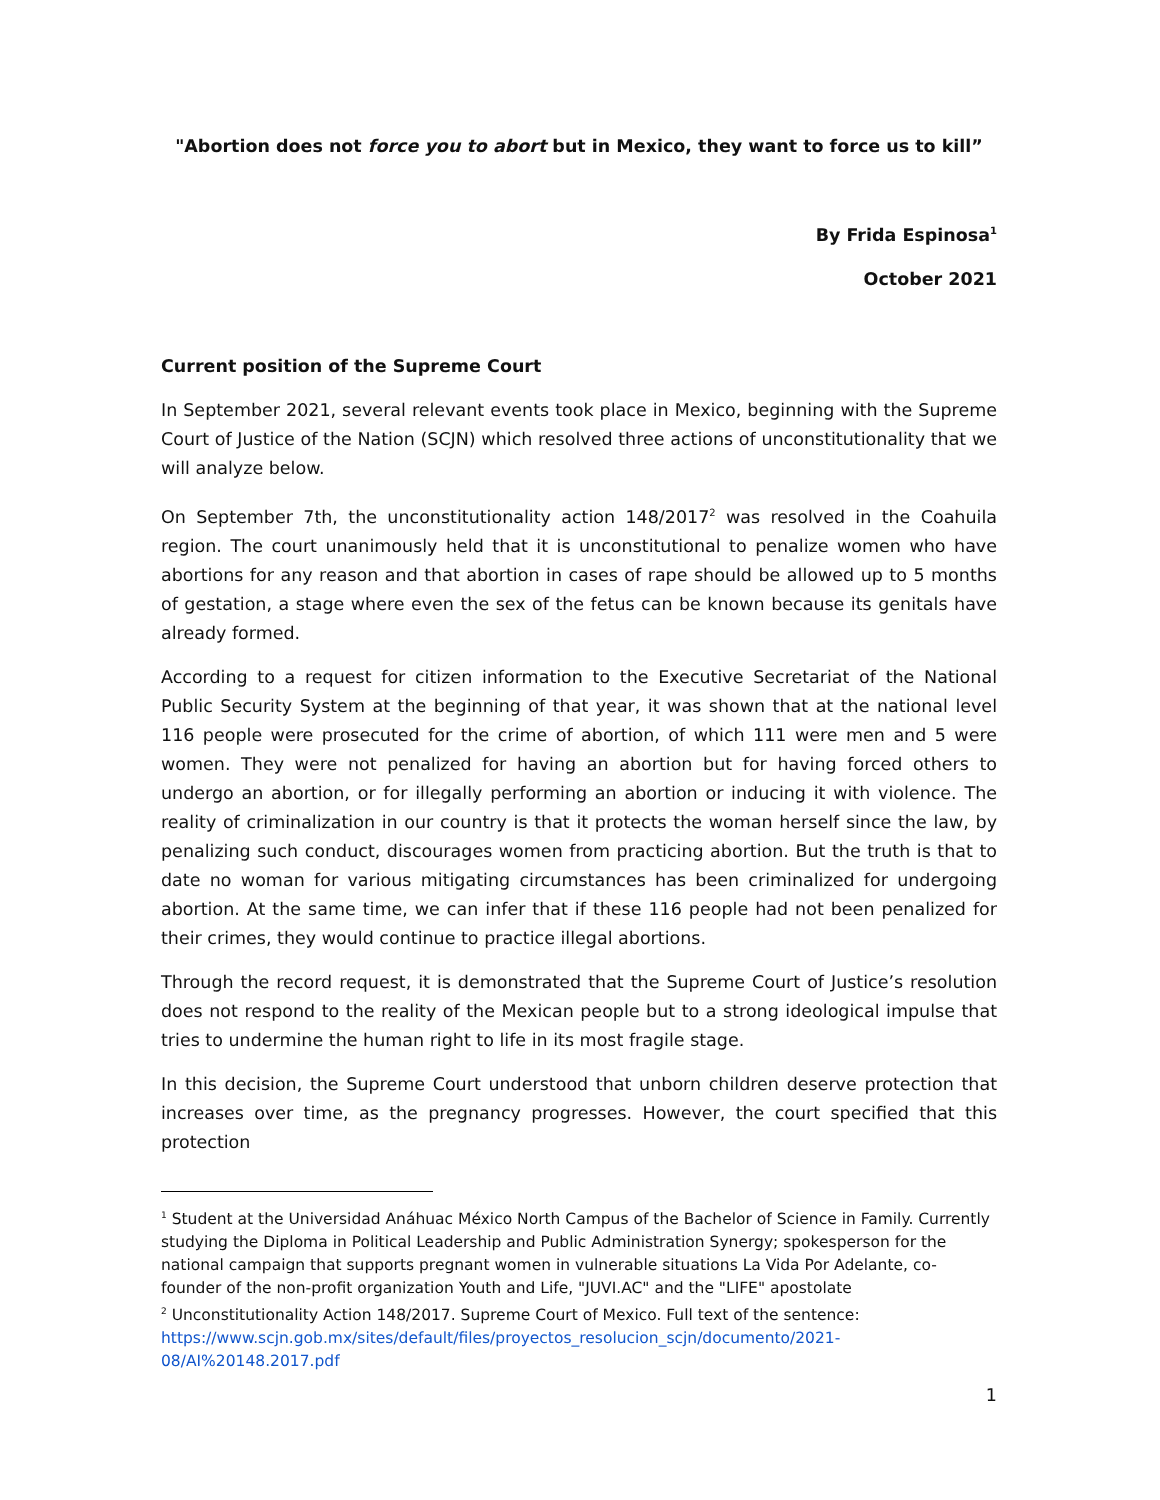"Abortion does not force you to abort but in Mexico, they want to force us to kill”
By Frida Espinosa<sup>1</sup>
October 2021
Current position of the Supreme Court
In September 2021, several relevant events took place in Mexico, beginning with the Supreme Court of Justice of the Nation (SCJN) which resolved three actions of unconstitutionality that we will analyze below.
On September 7th, the unconstitutionality action 148/2017<sup>2</sup> was resolved in the Coahuila region. The court unanimously held that it is unconstitutional to penalize women who have abortions for any reason and that abortion in cases of rape should be allowed up to 5 months of gestation, a stage where even the sex of the fetus can be known because its genitals have already formed.
According to a request for citizen information to the Executive Secretariat of the National Public Security System at the beginning of that year, it was shown that at the national level 116 people were prosecuted for the crime of abortion, of which 111 were men and 5 were women. They were not penalized for having an abortion but for having forced others to undergo an abortion, or for illegally performing an abortion or inducing it with violence. The reality of criminalization in our country is that it protects the woman herself since the law, by penalizing such conduct, discourages women from practicing abortion. But the truth is that to date no woman for various mitigating circumstances has been criminalized for undergoing abortion. At the same time, we can infer that if these 116 people had not been penalized for their crimes, they would continue to practice illegal abortions.
Through the record request, it is demonstrated that the Supreme Court of Justice’s resolution does not respond to the reality of the Mexican people but to a strong ideological impulse that tries to undermine the human right to life in its most fragile stage.
In this decision, the Supreme Court understood that unborn children deserve protection that increases over time, as the pregnancy progresses. However, the court specified that this protection
<sup>1</sup> Student at the Universidad Anáhuac México North Campus of the Bachelor of Science in Family. Currently studying the Diploma in Political Leadership and Public Administration Synergy; spokesperson for the national campaign that supports pregnant women in vulnerable situations La Vida Por Adelante, co-founder of the non-profit organization Youth and Life, "JUVI.AC" and the "LIFE" apostolate
<sup>2</sup> Unconstitutionality Action 148/2017. Supreme Court of Mexico. Full text of the sentence: https://www.scjn.gob.mx/sites/default/files/proyectos_resolucion_scjn/documento/2021-08/AI%20148.2017.pdf
1